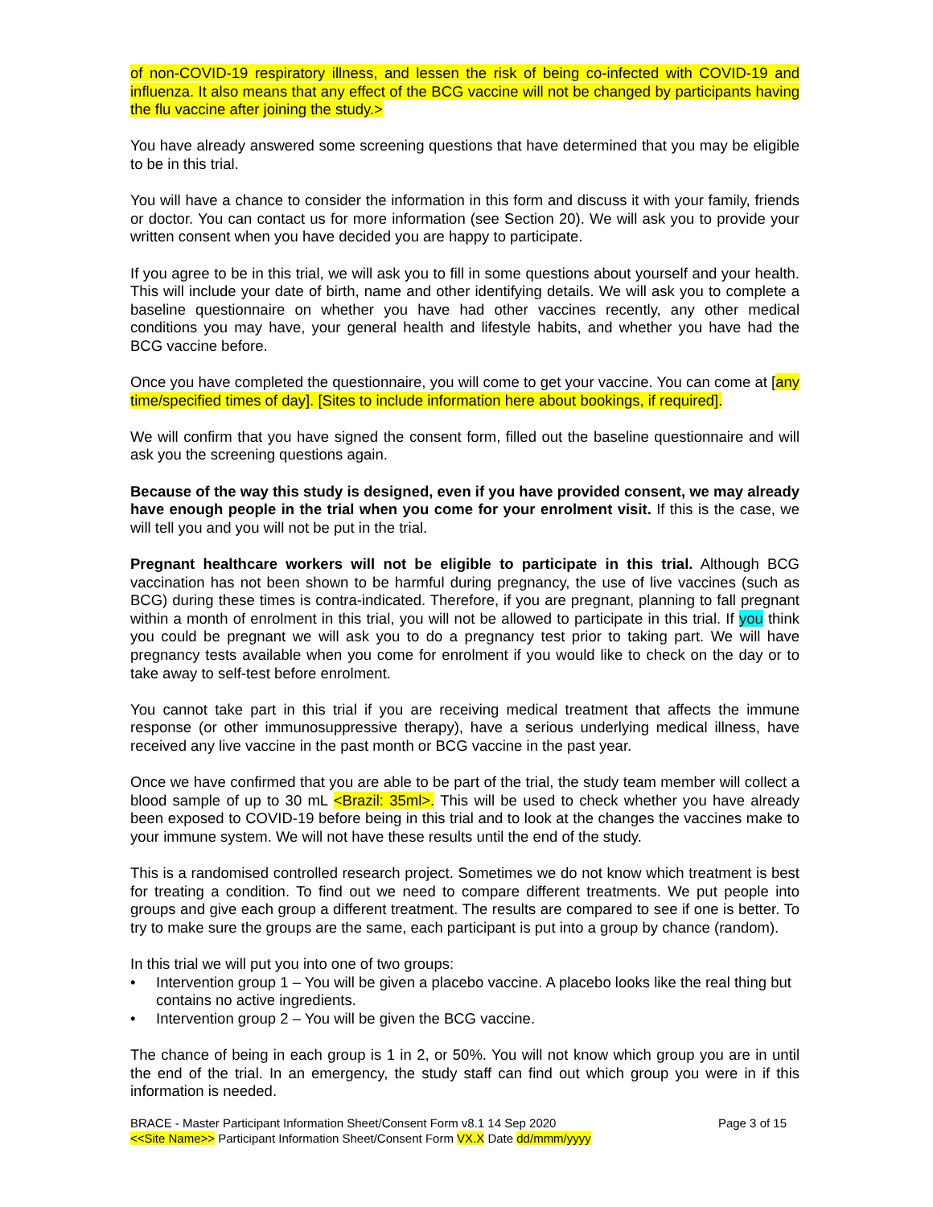of non-COVID-19 respiratory illness, and lessen the risk of being co-infected with COVID-19 and influenza. It also means that any effect of the BCG vaccine will not be changed by participants having the flu vaccine after joining the study.>
You have already answered some screening questions that have determined that you may be eligible to be in this trial.
You will have a chance to consider the information in this form and discuss it with your family, friends or doctor. You can contact us for more information (see Section 20). We will ask you to provide your written consent when you have decided you are happy to participate.
If you agree to be in this trial, we will ask you to fill in some questions about yourself and your health. This will include your date of birth, name and other identifying details. We will ask you to complete a baseline questionnaire on whether you have had other vaccines recently, any other medical conditions you may have, your general health and lifestyle habits, and whether you have had the BCG vaccine before.
Once you have completed the questionnaire, you will come to get your vaccine. You can come at [any time/specified times of day]. [Sites to include information here about bookings, if required].
We will confirm that you have signed the consent form, filled out the baseline questionnaire and will ask you the screening questions again.
Because of the way this study is designed, even if you have provided consent, we may already have enough people in the trial when you come for your enrolment visit. If this is the case, we will tell you and you will not be put in the trial.
Pregnant healthcare workers will not be eligible to participate in this trial. Although BCG vaccination has not been shown to be harmful during pregnancy, the use of live vaccines (such as BCG) during these times is contra-indicated. Therefore, if you are pregnant, planning to fall pregnant within a month of enrolment in this trial, you will not be allowed to participate in this trial. If you think you could be pregnant we will ask you to do a pregnancy test prior to taking part. We will have pregnancy tests available when you come for enrolment if you would like to check on the day or to take away to self-test before enrolment.
You cannot take part in this trial if you are receiving medical treatment that affects the immune response (or other immunosuppressive therapy), have a serious underlying medical illness, have received any live vaccine in the past month or BCG vaccine in the past year.
Once we have confirmed that you are able to be part of the trial, the study team member will collect a blood sample of up to 30 mL <Brazil: 35ml>. This will be used to check whether you have already been exposed to COVID-19 before being in this trial and to look at the changes the vaccines make to your immune system. We will not have these results until the end of the study.
This is a randomised controlled research project. Sometimes we do not know which treatment is best for treating a condition. To find out we need to compare different treatments. We put people into groups and give each group a different treatment. The results are compared to see if one is better. To try to make sure the groups are the same, each participant is put into a group by chance (random).
In this trial we will put you into one of two groups:
• Intervention group 1 – You will be given a placebo vaccine. A placebo looks like the real thing but contains no active ingredients.
• Intervention group 2 – You will be given the BCG vaccine.
The chance of being in each group is 1 in 2, or 50%. You will not know which group you are in until the end of the trial. In an emergency, the study staff can find out which group you were in if this information is needed.
BRACE - Master Participant Information Sheet/Consent Form v8.1 14 Sep 2020 Page 3 of 15
<<Site Name>> Participant Information Sheet/Consent Form VX.X Date dd/mmm/yyyy